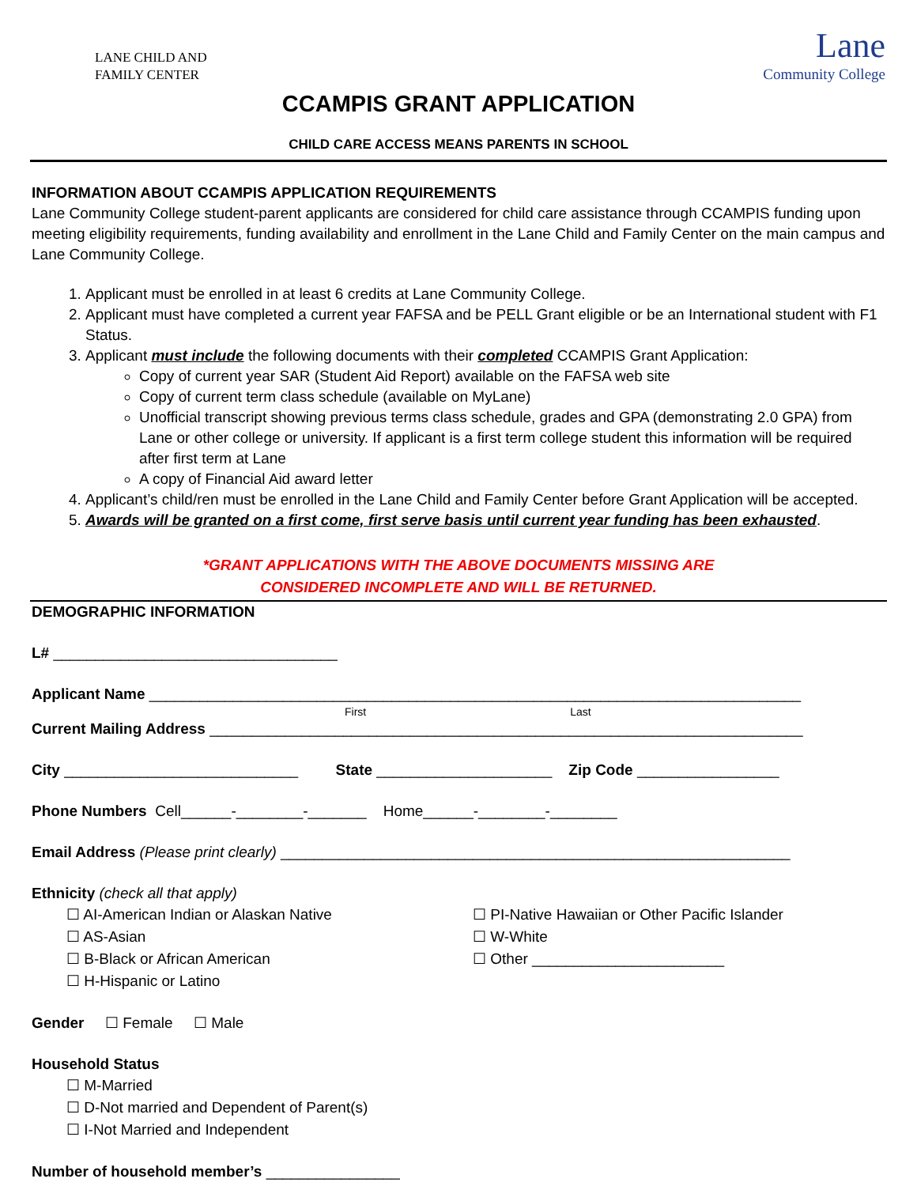LANE CHILD AND
FAMILY CENTER
Lane
Community College
CCAMPIS GRANT APPLICATION
CHILD CARE ACCESS MEANS PARENTS IN SCHOOL
INFORMATION ABOUT CCAMPIS APPLICATION REQUIREMENTS
Lane Community College student-parent applicants are considered for child care assistance through CCAMPIS funding upon meeting eligibility requirements, funding availability and enrollment in the Lane Child and Family Center on the main campus and Lane Community College.
1. Applicant must be enrolled in at least 6 credits at Lane Community College.
2. Applicant must have completed a current year FAFSA and be PELL Grant eligible or be an International student with F1 Status.
3. Applicant must include the following documents with their completed CCAMPIS Grant Application:
Copy of current year SAR (Student Aid Report) available on the FAFSA web site
Copy of current term class schedule (available on MyLane)
Unofficial transcript showing previous terms class schedule, grades and GPA (demonstrating 2.0 GPA) from Lane or other college or university. If applicant is a first term college student this information will be required after first term at Lane
A copy of Financial Aid award letter
4. Applicant’s child/ren must be enrolled in the Lane Child and Family Center before Grant Application will be accepted.
5. Awards will be granted on a first come, first serve basis until current year funding has been exhausted.
*GRANT APPLICATIONS WITH THE ABOVE DOCUMENTS MISSING ARE
CONSIDERED INCOMPLETE AND WILL BE RETURNED.
DEMOGRAPHIC INFORMATION
L# __________________________________
Applicant Name ______________________________________________________________________________
First Last
Current Mailing Address _______________________________________________________________________
City ____________________________ State _____________________ Zip Code _________________
Phone Numbers Cell______-________-_______ Home______-________-________
Email Address (Please print clearly) _____________________________________________________________
Ethnicity (check all that apply)
☐ AI-American Indian or Alaskan Native
☐ AS-Asian
☐ B-Black or African American
☐ H-Hispanic or Latino
☐ PI-Native Hawaiian or Other Pacific Islander
☐ W-White
☐ Other _______________________
Gender ☐ Female ☐ Male
Household Status
☐ M-Married
☐ D-Not married and Dependent of Parent(s)
☐ I-Not Married and Independent
Number of household member’s ________________